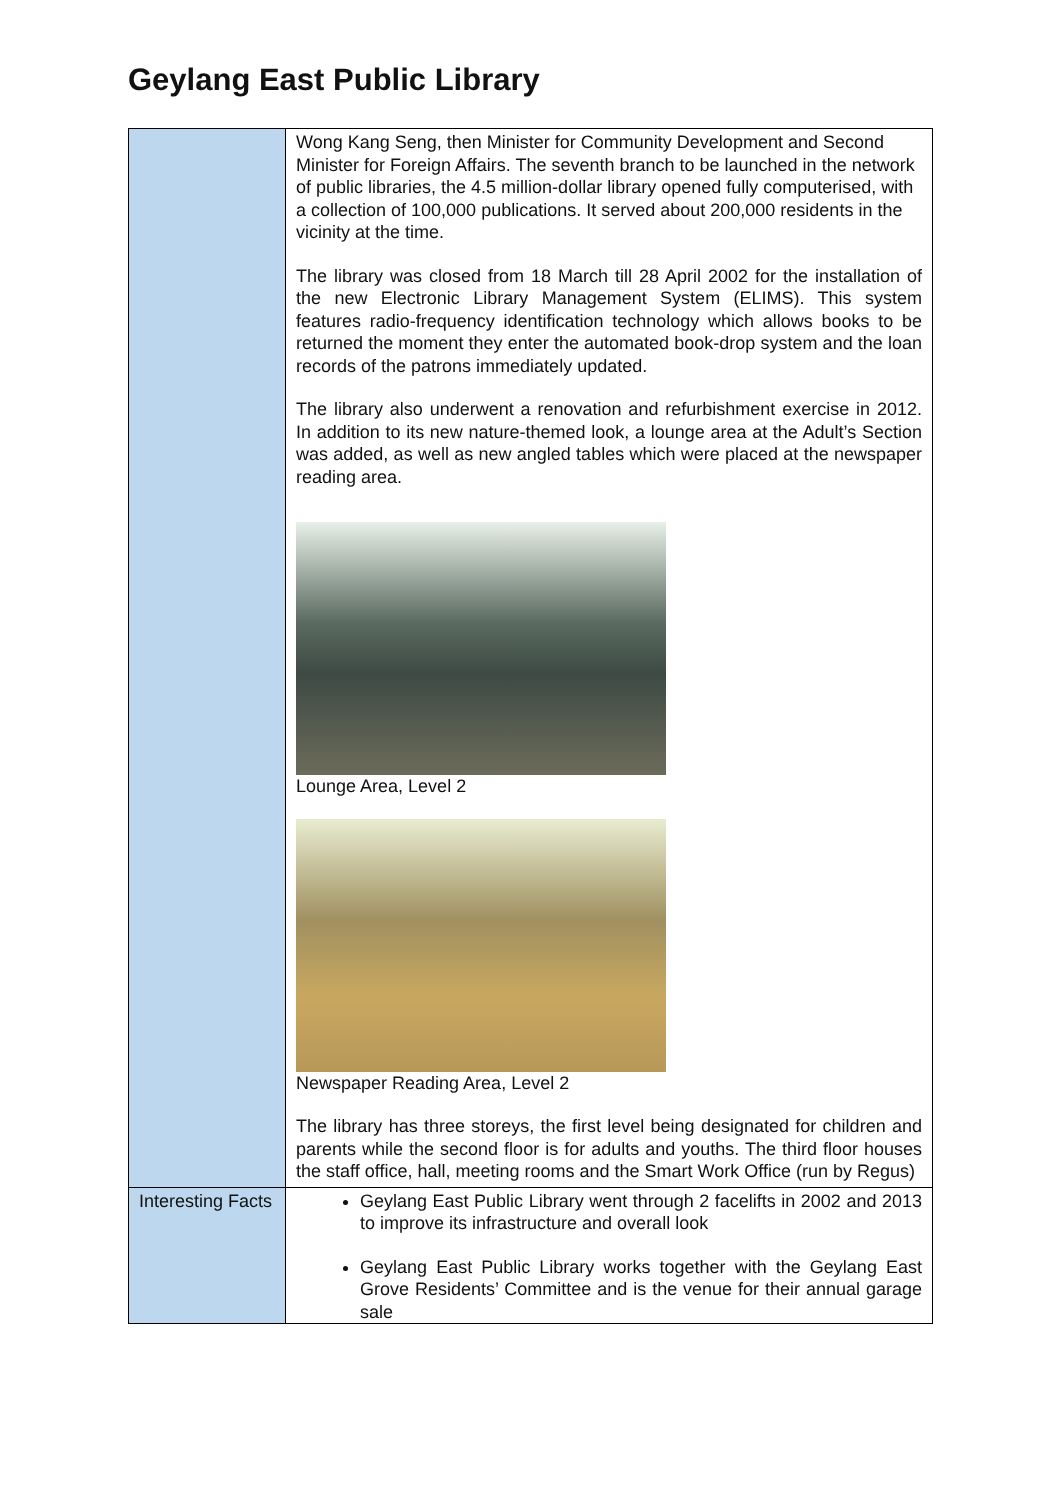Geylang East Public Library
| | Wong Kang Seng, then Minister for Community Development and Second Minister for Foreign Affairs. The seventh branch to be launched in the network of public libraries, the 4.5 million-dollar library opened fully computerised, with a collection of 100,000 publications. It served about 200,000 residents in the vicinity at the time. The library was closed from 18 March till 28 April 2002 for the installation of the new Electronic Library Management System (ELIMS). This system features radio-frequency identification technology which allows books to be returned the moment they enter the automated book-drop system and the loan records of the patrons immediately updated. The library also underwent a renovation and refurbishment exercise in 2012. In addition to its new nature-themed look, a lounge area at the Adult’s Section was added, as well as new angled tables which were placed at the newspaper reading area. Lounge Area, Level 2 Newspaper Reading Area, Level 2 The library has three storeys, the first level being designated for children and parents while the second floor is for adults and youths. The third floor houses the staff office, hall, meeting rooms and the Smart Work Office (run by Regus) |
| Interesting Facts | Geylang East Public Library went through 2 facelifts in 2002 and 2013 to improve its infrastructure and overall look Geylang East Public Library works together with the Geylang East Grove Residents’ Committee and is the venue for their annual garage sale |